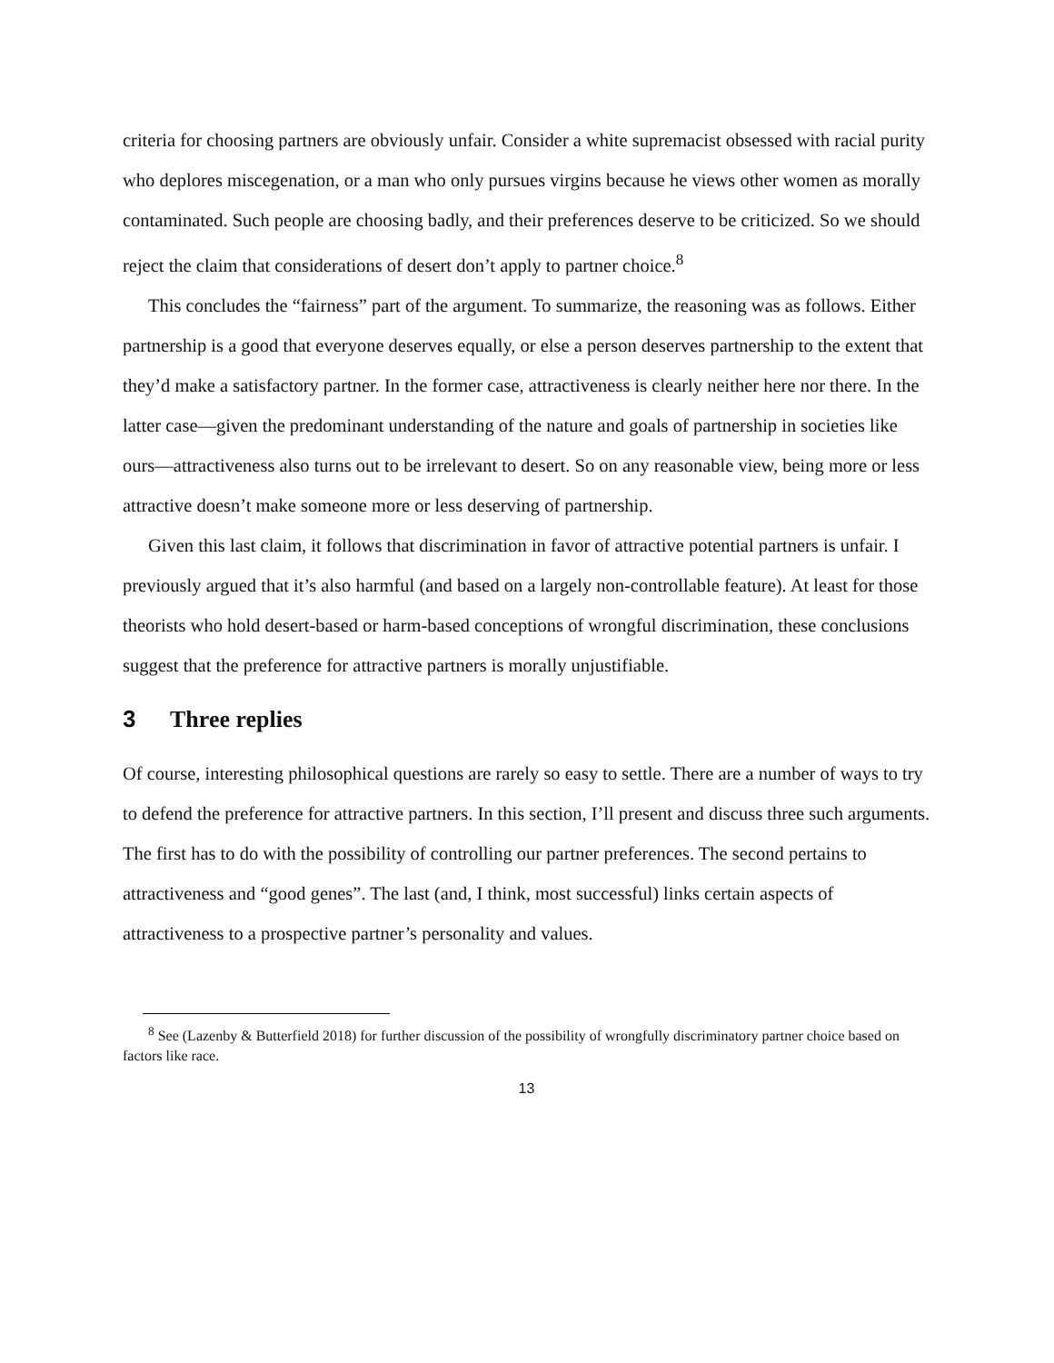criteria for choosing partners are obviously unfair. Consider a white supremacist obsessed with racial purity who deplores miscegenation, or a man who only pursues virgins because he views other women as morally contaminated. Such people are choosing badly, and their preferences deserve to be criticized. So we should reject the claim that considerations of desert don’t apply to partner choice.<sup>8</sup>
This concludes the “fairness” part of the argument. To summarize, the reasoning was as follows. Either partnership is a good that everyone deserves equally, or else a person deserves partnership to the extent that they’d make a satisfactory partner. In the former case, attractiveness is clearly neither here nor there. In the latter case—given the predominant understanding of the nature and goals of partnership in societies like ours—attractiveness also turns out to be irrelevant to desert. So on any reasonable view, being more or less attractive doesn’t make someone more or less deserving of partnership.
Given this last claim, it follows that discrimination in favor of attractive potential partners is unfair. I previously argued that it’s also harmful (and based on a largely non-controllable feature). At least for those theorists who hold desert-based or harm-based conceptions of wrongful discrimination, these conclusions suggest that the preference for attractive partners is morally unjustifiable.
3 Three replies
Of course, interesting philosophical questions are rarely so easy to settle. There are a number of ways to try to defend the preference for attractive partners. In this section, I’ll present and discuss three such arguments. The first has to do with the possibility of controlling our partner preferences. The second pertains to attractiveness and “good genes”. The last (and, I think, most successful) links certain aspects of attractiveness to a prospective partner’s personality and values.
<sup>8</sup> See (Lazenby & Butterfield 2018) for further discussion of the possibility of wrongfully discriminatory partner choice based on factors like race.
13